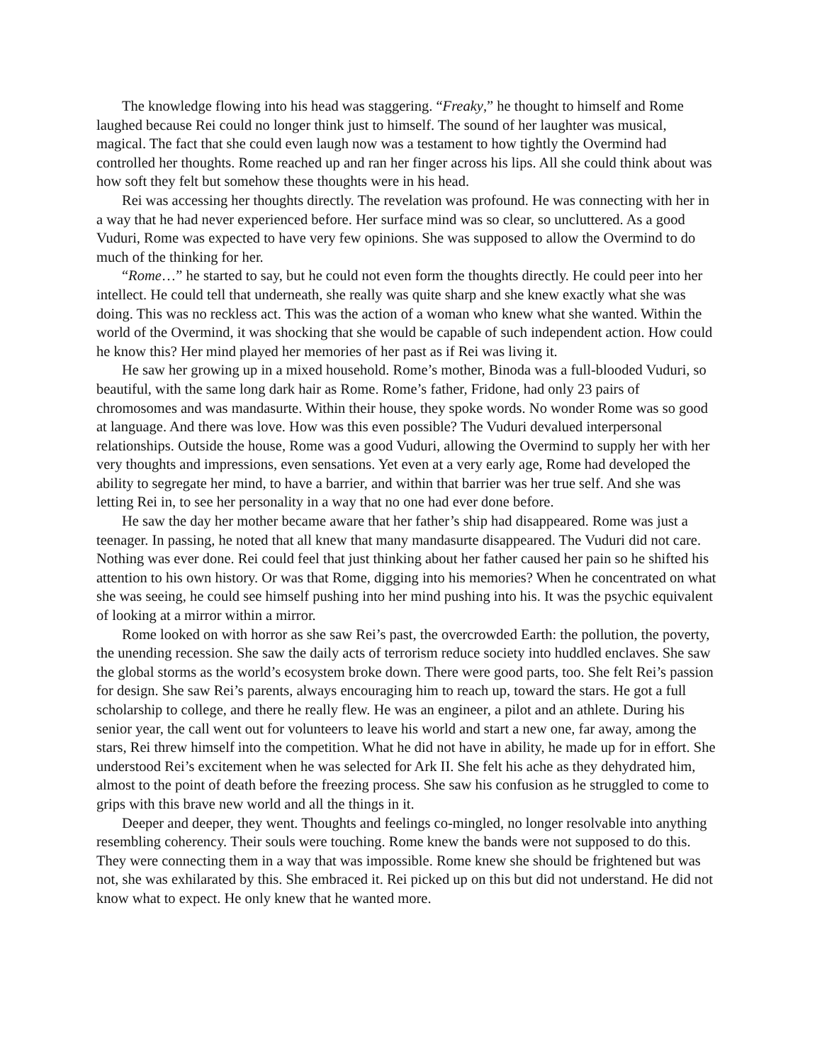The knowledge flowing into his head was staggering. “Freaky,” he thought to himself and Rome laughed because Rei could no longer think just to himself. The sound of her laughter was musical, magical. The fact that she could even laugh now was a testament to how tightly the Overmind had controlled her thoughts. Rome reached up and ran her finger across his lips. All she could think about was how soft they felt but somehow these thoughts were in his head.
Rei was accessing her thoughts directly. The revelation was profound. He was connecting with her in a way that he had never experienced before. Her surface mind was so clear, so uncluttered. As a good Vuduri, Rome was expected to have very few opinions. She was supposed to allow the Overmind to do much of the thinking for her.
“Rome…” he started to say, but he could not even form the thoughts directly. He could peer into her intellect. He could tell that underneath, she really was quite sharp and she knew exactly what she was doing. This was no reckless act. This was the action of a woman who knew what she wanted. Within the world of the Overmind, it was shocking that she would be capable of such independent action. How could he know this? Her mind played her memories of her past as if Rei was living it.
He saw her growing up in a mixed household. Rome’s mother, Binoda was a full-blooded Vuduri, so beautiful, with the same long dark hair as Rome. Rome’s father, Fridone, had only 23 pairs of chromosomes and was mandasurte. Within their house, they spoke words. No wonder Rome was so good at language. And there was love. How was this even possible? The Vuduri devalued interpersonal relationships. Outside the house, Rome was a good Vuduri, allowing the Overmind to supply her with her very thoughts and impressions, even sensations. Yet even at a very early age, Rome had developed the ability to segregate her mind, to have a barrier, and within that barrier was her true self. And she was letting Rei in, to see her personality in a way that no one had ever done before.
He saw the day her mother became aware that her father’s ship had disappeared. Rome was just a teenager. In passing, he noted that all knew that many mandasurte disappeared. The Vuduri did not care. Nothing was ever done. Rei could feel that just thinking about her father caused her pain so he shifted his attention to his own history. Or was that Rome, digging into his memories? When he concentrated on what she was seeing, he could see himself pushing into her mind pushing into his. It was the psychic equivalent of looking at a mirror within a mirror.
Rome looked on with horror as she saw Rei’s past, the overcrowded Earth: the pollution, the poverty, the unending recession. She saw the daily acts of terrorism reduce society into huddled enclaves. She saw the global storms as the world’s ecosystem broke down. There were good parts, too. She felt Rei’s passion for design. She saw Rei’s parents, always encouraging him to reach up, toward the stars. He got a full scholarship to college, and there he really flew. He was an engineer, a pilot and an athlete. During his senior year, the call went out for volunteers to leave his world and start a new one, far away, among the stars, Rei threw himself into the competition. What he did not have in ability, he made up for in effort. She understood Rei’s excitement when he was selected for Ark II. She felt his ache as they dehydrated him, almost to the point of death before the freezing process. She saw his confusion as he struggled to come to grips with this brave new world and all the things in it.
Deeper and deeper, they went. Thoughts and feelings co-mingled, no longer resolvable into anything resembling coherency. Their souls were touching. Rome knew the bands were not supposed to do this. They were connecting them in a way that was impossible. Rome knew she should be frightened but was not, she was exhilarated by this. She embraced it. Rei picked up on this but did not understand. He did not know what to expect. He only knew that he wanted more.